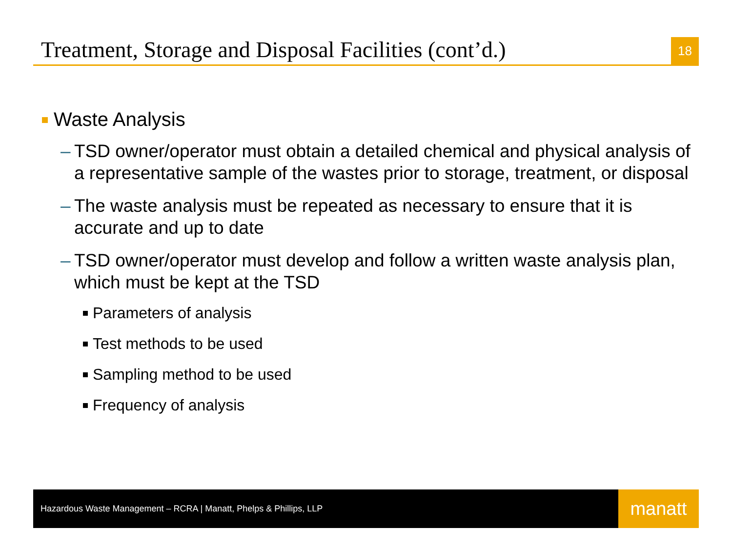Treatment, Storage and Disposal Facilities (cont’d.)
18
Waste Analysis
– TSD owner/operator must obtain a detailed chemical and physical analysis of a representative sample of the wastes prior to storage, treatment, or disposal
– The waste analysis must be repeated as necessary to ensure that it is accurate and up to date
– TSD owner/operator must develop and follow a written waste analysis plan, which must be kept at the TSD
Parameters of analysis
Test methods to be used
Sampling method to be used
Frequency of analysis
Hazardous Waste Management – RCRA | Manatt, Phelps & Phillips, LLP
manatt